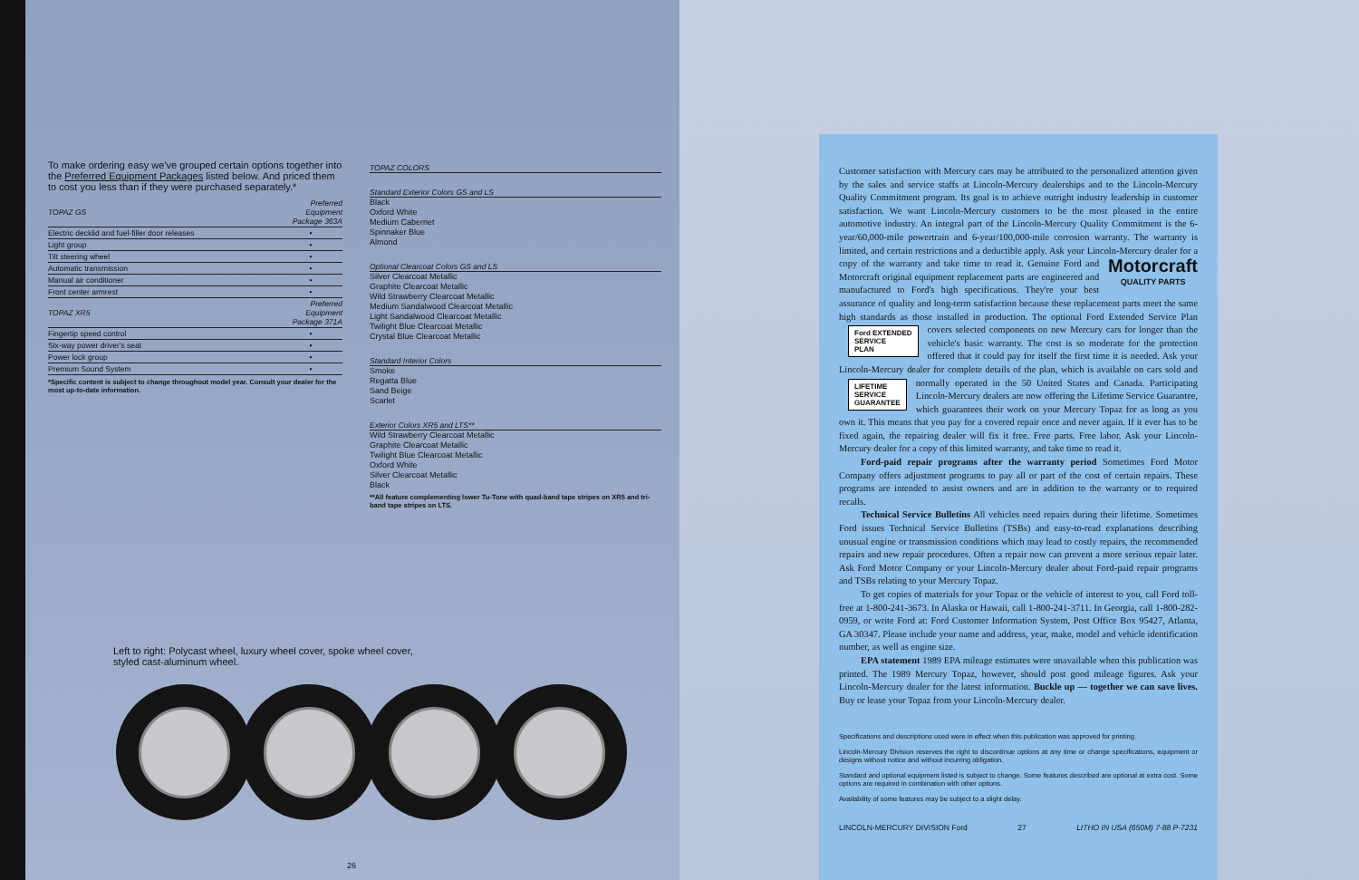To make ordering easy we've grouped certain options together into the Preferred Equipment Packages listed below. And priced them to cost you less than if they were purchased separately.*
| TOPAZ GS | Preferred Equipment Package 363A |
| --- | --- |
| Electric decklid and fuel-filler door releases | • |
| Light group | • |
| Tilt steering wheel | • |
| Automatic transmission | • |
| Manual air conditioner | • |
| Front center armrest | • |
| TOPAZ XR5 | Preferred Equipment Package 371A |
| Fingertip speed control | • |
| Six-way power driver's seat | • |
| Power lock group | • |
| Premium Sound System | • |
*Specific content is subject to change throughout model year. Consult your dealer for the most up-to-date information.
TOPAZ COLORS
Standard Exterior Colors GS and LS
Black
Oxford White
Medium Cabernet
Spinnaker Blue
Almond
Optional Clearcoat Colors GS and LS
Silver Clearcoat Metallic
Graphite Clearcoat Metallic
Wild Strawberry Clearcoat Metallic
Medium Sandalwood Clearcoat Metallic
Light Sandalwood Clearcoat Metallic
Twilight Blue Clearcoat Metallic
Crystal Blue Clearcoat Metallic
Standard Interior Colors
Smoke
Regatta Blue
Sand Beige
Scarlet
Exterior Colors XR5 and LTS**
Wild Strawberry Clearcoat Metallic
Graphite Clearcoat Metallic
Twilight Blue Clearcoat Metallic
Oxford White
Silver Clearcoat Metallic
Black
**All feature complementing lower Tu-Tone with quad-band tape stripes on XR5 and tri-band tape stripes on LTS.
Left to right: Polycast wheel, luxury wheel cover, spoke wheel cover, styled cast-aluminum wheel.
26
Customer satisfaction with Mercury cars may be attributed to the personalized attention given by the sales and service staffs at Lincoln-Mercury dealerships and to the Lincoln-Mercury Quality Commitment program. Its goal is to achieve outright industry leadership in customer satisfaction. We want Lincoln-Mercury customers to be the most pleased in the entire automotive industry. An integral part of the Lincoln-Mercury Quality Commitment is the 6-year/60,000-mile powertrain and 6-year/100,000-mile corrosion warranty. The warranty is limited, and certain restrictions and a deductible apply. Ask your Lincoln-Mercury dealer for a copy of the warranty and take time to read it. Motorcraft
QUALITY PARTS Genuine Ford and Motorcraft original equipment replacement parts are engineered and manufactured to Ford's high specifications. They're your best assurance of quality and long-term satisfaction because these replacement parts meet the same high standards as those installed in production. The optional Ford Extended Service Plan Ford EXTENDED
SERVICE
PLAN covers selected components on new Mercury cars for longer than the vehicle's basic warranty. The cost is so moderate for the protection offered that it could pay for itself the first time it is needed. Ask your Lincoln-Mercury dealer for complete details of the plan, which is available on cars sold and normally operated in the 50 United States and Canada. LIFETIME
SERVICE
GUARANTEE Participating Lincoln-Mercury dealers are now offering the Lifetime Service Guarantee, which guarantees their work on your Mercury Topaz for as long as you own it. This means that you pay for a covered repair once and never again. If it ever has to be fixed again, the repairing dealer will fix it free. Free parts. Free labor. Ask your Lincoln-Mercury dealer for a copy of this limited warranty, and take time to read it.
Ford-paid repair programs after the warranty period Sometimes Ford Motor Company offers adjustment programs to pay all or part of the cost of certain repairs. These programs are intended to assist owners and are in addition to the warranty or to required recalls.
Technical Service Bulletins All vehicles need repairs during their lifetime. Sometimes Ford issues Technical Service Bulletins (TSBs) and easy-to-read explanations describing unusual engine or transmission conditions which may lead to costly repairs, the recommended repairs and new repair procedures. Often a repair now can prevent a more serious repair later. Ask Ford Motor Company or your Lincoln-Mercury dealer about Ford-paid repair programs and TSBs relating to your Mercury Topaz.
To get copies of materials for your Topaz or the vehicle of interest to you, call Ford toll-free at 1-800-241-3673. In Alaska or Hawaii, call 1-800-241-3711. In Georgia, call 1-800-282-0959, or write Ford at: Ford Customer Information System, Post Office Box 95427, Atlanta, GA 30347. Please include your name and address, year, make, model and vehicle identification number, as well as engine size.
EPA statement 1989 EPA mileage estimates were unavailable when this publication was printed. The 1989 Mercury Topaz, however, should post good mileage figures. Ask your Lincoln-Mercury dealer for the latest information. Buckle up — together we can save lives. Buy or lease your Topaz from your Lincoln-Mercury dealer.
Specifications and descriptions used were in effect when this publication was approved for printing.
Lincoln-Mercury Division reserves the right to discontinue options at any time or change specifications, equipment or designs without notice and without incurring obligation.
Standard and optional equipment listed is subject to change. Some features described are optional at extra cost. Some options are required in combination with other options.
Availability of some features may be subject to a slight delay.
LINCOLN-MERCURY DIVISION Ford 27 LITHO IN USA (650M) 7-88 P-7231